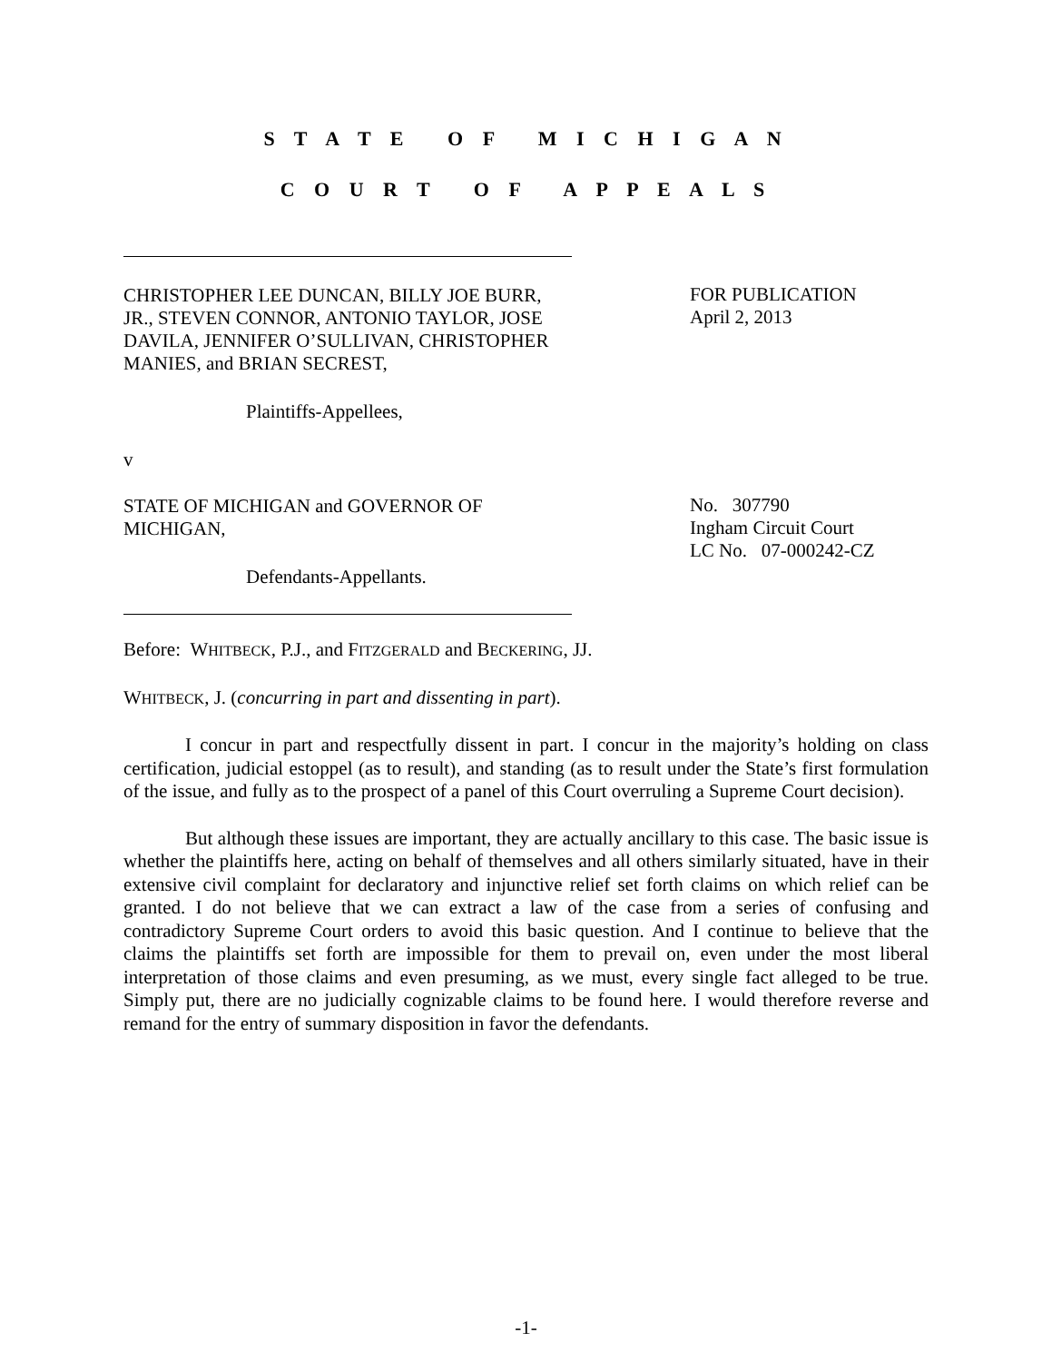S T A T E O F M I C H I G A N
C O U R T O F A P P E A L S
CHRISTOPHER LEE DUNCAN, BILLY JOE BURR, JR., STEVEN CONNOR, ANTONIO TAYLOR, JOSE DAVILA, JENNIFER O’SULLIVAN, CHRISTOPHER MANIES, and BRIAN SECREST,
Plaintiffs-Appellees,
v
STATE OF MICHIGAN and GOVERNOR OF MICHIGAN,
Defendants-Appellants.
FOR PUBLICATION
April 2, 2013
No. 307790
Ingham Circuit Court
LC No. 07-000242-CZ
Before: WHITBECK, P.J., and FITZGERALD and BECKERING, JJ.
WHITBECK, J. (concurring in part and dissenting in part).
I concur in part and respectfully dissent in part. I concur in the majority’s holding on class certification, judicial estoppel (as to result), and standing (as to result under the State’s first formulation of the issue, and fully as to the prospect of a panel of this Court overruling a Supreme Court decision).
But although these issues are important, they are actually ancillary to this case. The basic issue is whether the plaintiffs here, acting on behalf of themselves and all others similarly situated, have in their extensive civil complaint for declaratory and injunctive relief set forth claims on which relief can be granted. I do not believe that we can extract a law of the case from a series of confusing and contradictory Supreme Court orders to avoid this basic question. And I continue to believe that the claims the plaintiffs set forth are impossible for them to prevail on, even under the most liberal interpretation of those claims and even presuming, as we must, every single fact alleged to be true. Simply put, there are no judicially cognizable claims to be found here. I would therefore reverse and remand for the entry of summary disposition in favor the defendants.
-1-